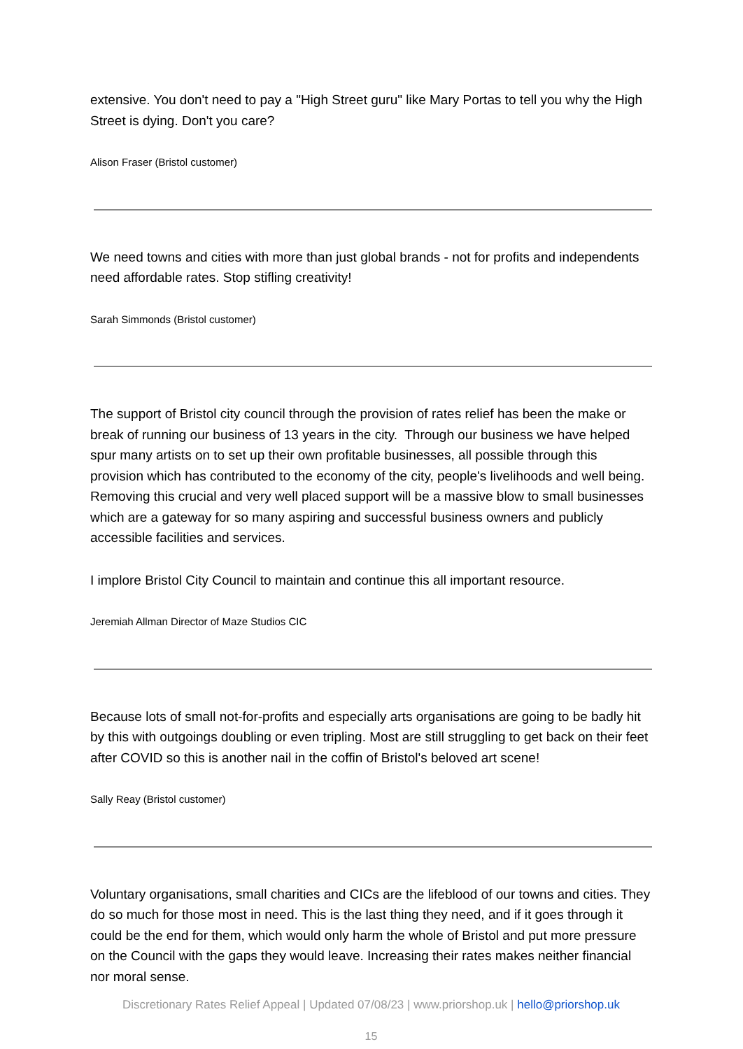extensive. You don't need to pay a "High Street guru" like Mary Portas to tell you why the High Street is dying. Don't you care?
Alison Fraser (Bristol customer)
We need towns and cities with more than just global brands - not for profits and independents need affordable rates. Stop stifling creativity!
Sarah Simmonds (Bristol customer)
The support of Bristol city council through the provision of rates relief has been the make or break of running our business of 13 years in the city. Through our business we have helped spur many artists on to set up their own profitable businesses, all possible through this provision which has contributed to the economy of the city, people's livelihoods and well being. Removing this crucial and very well placed support will be a massive blow to small businesses which are a gateway for so many aspiring and successful business owners and publicly accessible facilities and services.
I implore Bristol City Council to maintain and continue this all important resource.
Jeremiah Allman Director of Maze Studios CIC
Because lots of small not-for-profits and especially arts organisations are going to be badly hit by this with outgoings doubling or even tripling. Most are still struggling to get back on their feet after COVID so this is another nail in the coffin of Bristol's beloved art scene!
Sally Reay (Bristol customer)
Voluntary organisations, small charities and CICs are the lifeblood of our towns and cities. They do so much for those most in need. This is the last thing they need, and if it goes through it could be the end for them, which would only harm the whole of Bristol and put more pressure on the Council with the gaps they would leave. Increasing their rates makes neither financial nor moral sense.
Discretionary Rates Relief Appeal | Updated 07/08/23 | www.priorshop.uk | hello@priorshop.uk
15